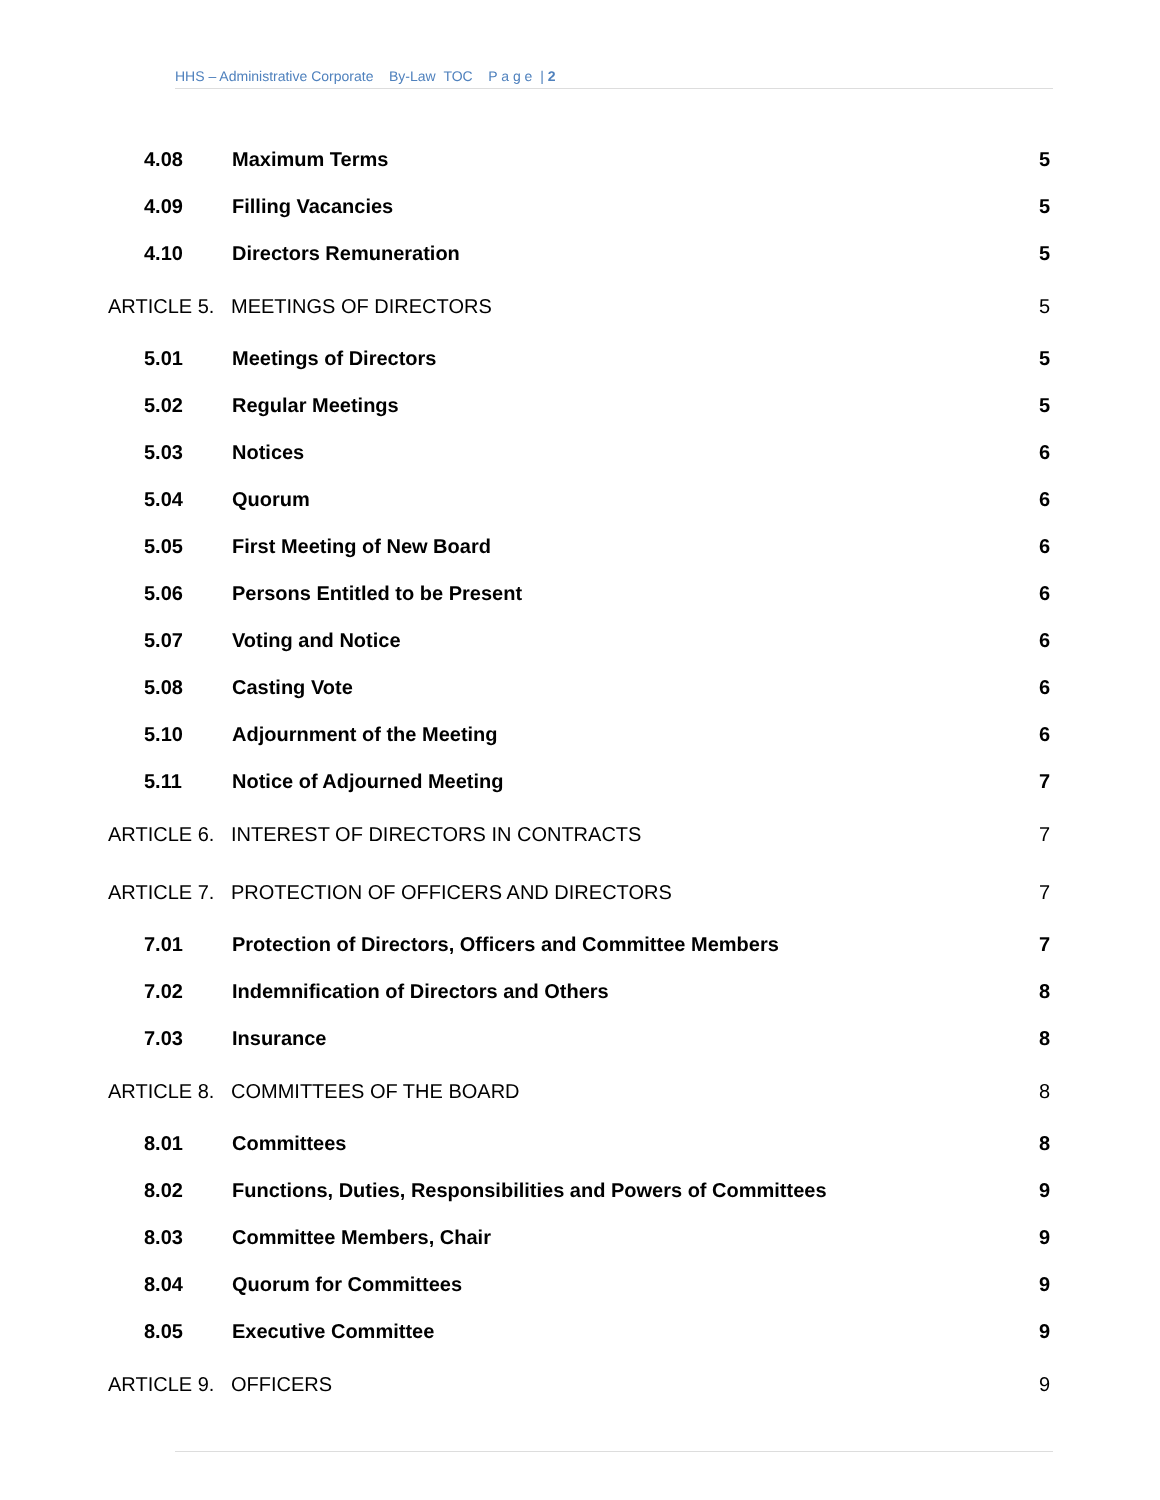HHS – Administrative Corporate By-Law TOC P a g e | 2
4.08 Maximum Terms 5
4.09 Filling Vacancies 5
4.10 Directors Remuneration 5
ARTICLE 5. MEETINGS OF DIRECTORS 5
5.01 Meetings of Directors 5
5.02 Regular Meetings 5
5.03 Notices 6
5.04 Quorum 6
5.05 First Meeting of New Board 6
5.06 Persons Entitled to be Present 6
5.07 Voting and Notice 6
5.08 Casting Vote 6
5.10 Adjournment of the Meeting 6
5.11 Notice of Adjourned Meeting 7
ARTICLE 6. INTEREST OF DIRECTORS IN CONTRACTS 7
ARTICLE 7. PROTECTION OF OFFICERS AND DIRECTORS 7
7.01 Protection of Directors, Officers and Committee Members 7
7.02 Indemnification of Directors and Others 8
7.03 Insurance 8
ARTICLE 8. COMMITTEES OF THE BOARD 8
8.01 Committees 8
8.02 Functions, Duties, Responsibilities and Powers of Committees 9
8.03 Committee Members, Chair 9
8.04 Quorum for Committees 9
8.05 Executive Committee 9
ARTICLE 9. OFFICERS 9